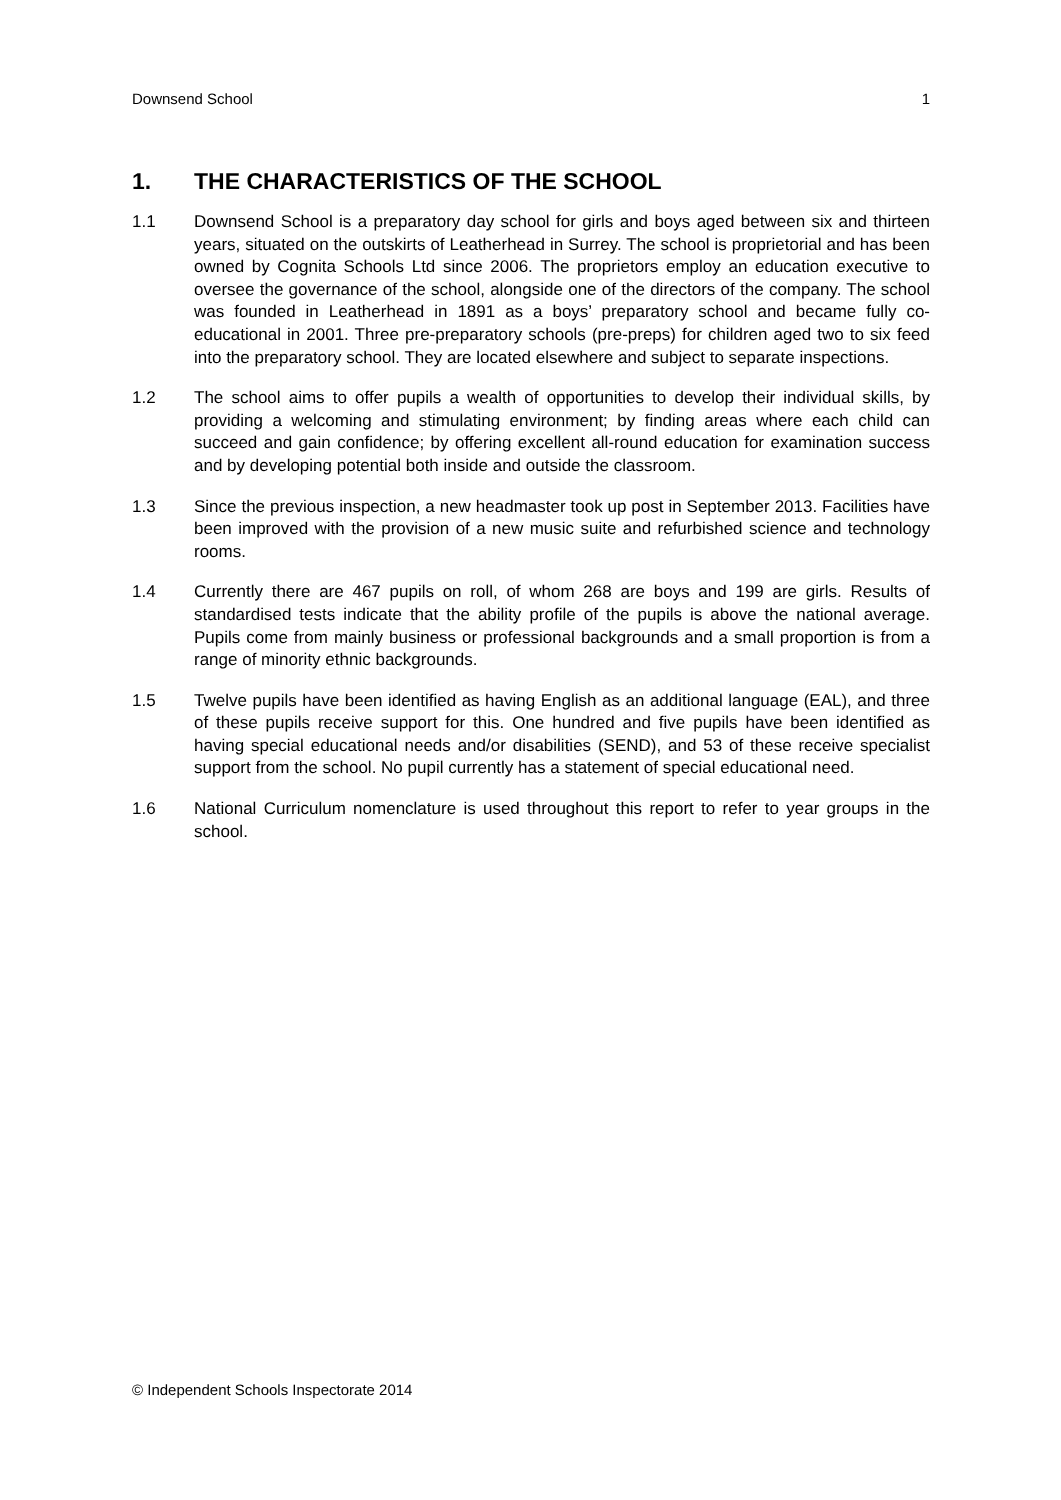Downsend School 1
1. THE CHARACTERISTICS OF THE SCHOOL
1.1 Downsend School is a preparatory day school for girls and boys aged between six and thirteen years, situated on the outskirts of Leatherhead in Surrey. The school is proprietorial and has been owned by Cognita Schools Ltd since 2006. The proprietors employ an education executive to oversee the governance of the school, alongside one of the directors of the company. The school was founded in Leatherhead in 1891 as a boys’ preparatory school and became fully co-educational in 2001. Three pre-preparatory schools (pre-preps) for children aged two to six feed into the preparatory school. They are located elsewhere and subject to separate inspections.
1.2 The school aims to offer pupils a wealth of opportunities to develop their individual skills, by providing a welcoming and stimulating environment; by finding areas where each child can succeed and gain confidence; by offering excellent all-round education for examination success and by developing potential both inside and outside the classroom.
1.3 Since the previous inspection, a new headmaster took up post in September 2013. Facilities have been improved with the provision of a new music suite and refurbished science and technology rooms.
1.4 Currently there are 467 pupils on roll, of whom 268 are boys and 199 are girls. Results of standardised tests indicate that the ability profile of the pupils is above the national average. Pupils come from mainly business or professional backgrounds and a small proportion is from a range of minority ethnic backgrounds.
1.5 Twelve pupils have been identified as having English as an additional language (EAL), and three of these pupils receive support for this. One hundred and five pupils have been identified as having special educational needs and/or disabilities (SEND), and 53 of these receive specialist support from the school. No pupil currently has a statement of special educational need.
1.6 National Curriculum nomenclature is used throughout this report to refer to year groups in the school.
© Independent Schools Inspectorate 2014